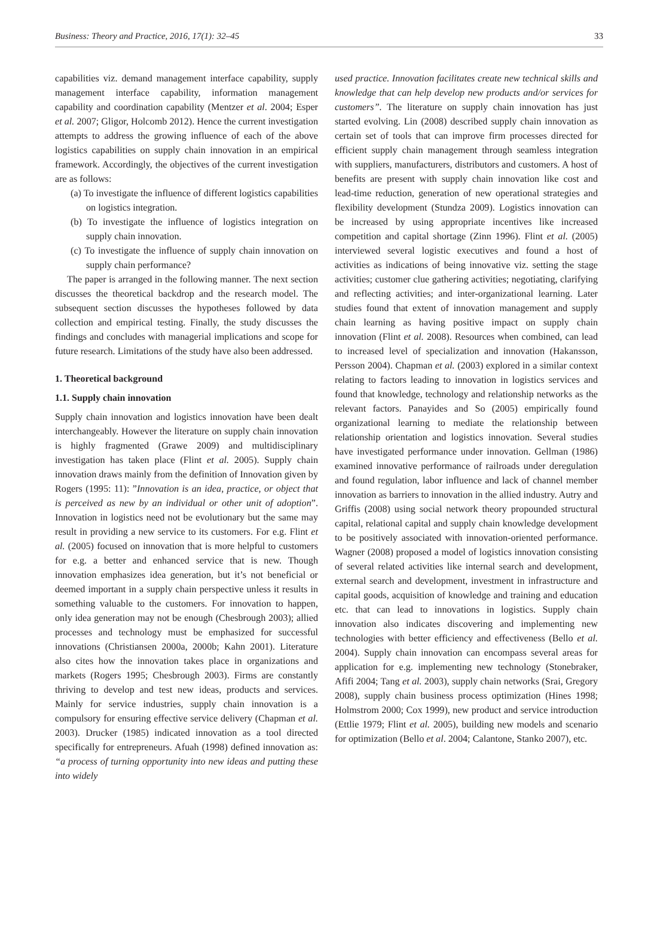Business: Theory and Practice, 2016, 17(1): 32–45 33
capabilities viz. demand management interface capability, supply management interface capability, information management capability and coordination capability (Mentzer et al. 2004; Esper et al. 2007; Gligor, Holcomb 2012). Hence the current investigation attempts to address the growing influence of each of the above logistics capabilities on supply chain innovation in an empirical framework. Accordingly, the objectives of the current investigation are as follows:
(a) To investigate the influence of different logistics capabilities on logistics integration.
(b) To investigate the influence of logistics integration on supply chain innovation.
(c) To investigate the influence of supply chain innovation on supply chain performance?
The paper is arranged in the following manner. The next section discusses the theoretical backdrop and the research model. The subsequent section discusses the hypotheses followed by data collection and empirical testing. Finally, the study discusses the findings and concludes with managerial implications and scope for future research. Limitations of the study have also been addressed.
1. Theoretical background
1.1. Supply chain innovation
Supply chain innovation and logistics innovation have been dealt interchangeably. However the literature on supply chain innovation is highly fragmented (Grawe 2009) and multidisciplinary investigation has taken place (Flint et al. 2005). Supply chain innovation draws mainly from the definition of Innovation given by Rogers (1995: 11): ”Innovation is an idea, practice, or object that is perceived as new by an individual or other unit of adoption”. Innovation in logistics need not be evolutionary but the same may result in providing a new service to its customers. For e.g. Flint et al. (2005) focused on innovation that is more helpful to customers for e.g. a better and enhanced service that is new. Though innovation emphasizes idea generation, but it’s not beneficial or deemed important in a supply chain perspective unless it results in something valuable to the customers. For innovation to happen, only idea generation may not be enough (Chesbrough 2003); allied processes and technology must be emphasized for successful innovations (Christiansen 2000a, 2000b; Kahn 2001). Literature also cites how the innovation takes place in organizations and markets (Rogers 1995; Chesbrough 2003). Firms are constantly thriving to develop and test new ideas, products and services. Mainly for service industries, supply chain innovation is a compulsory for ensuring effective service delivery (Chapman et al. 2003). Drucker (1985) indicated innovation as a tool directed specifically for entrepreneurs. Afuah (1998) defined innovation as: “a process of turning opportunity into new ideas and putting these into widely
used practice. Innovation facilitates create new technical skills and knowledge that can help develop new products and/or services for customers”. The literature on supply chain innovation has just started evolving. Lin (2008) described supply chain innovation as certain set of tools that can improve firm processes directed for efficient supply chain management through seamless integration with suppliers, manufacturers, distributors and customers. A host of benefits are present with supply chain innovation like cost and lead-time reduction, generation of new operational strategies and flexibility development (Stundza 2009). Logistics innovation can be increased by using appropriate incentives like increased competition and capital shortage (Zinn 1996). Flint et al. (2005) interviewed several logistic executives and found a host of activities as indications of being innovative viz. setting the stage activities; customer clue gathering activities; negotiating, clarifying and reflecting activities; and inter-organizational learning. Later studies found that extent of innovation management and supply chain learning as having positive impact on supply chain innovation (Flint et al. 2008). Resources when combined, can lead to increased level of specialization and innovation (Hakansson, Persson 2004). Chapman et al. (2003) explored in a similar context relating to factors leading to innovation in logistics services and found that knowledge, technology and relationship networks as the relevant factors. Panayides and So (2005) empirically found organizational learning to mediate the relationship between relationship orientation and logistics innovation. Several studies have investigated performance under innovation. Gellman (1986) examined innovative performance of railroads under deregulation and found regulation, labor influence and lack of channel member innovation as barriers to innovation in the allied industry. Autry and Griffis (2008) using social network theory propounded structural capital, relational capital and supply chain knowledge development to be positively associated with innovation-oriented performance. Wagner (2008) proposed a model of logistics innovation consisting of several related activities like internal search and development, external search and development, investment in infrastructure and capital goods, acquisition of knowledge and training and education etc. that can lead to innovations in logistics. Supply chain innovation also indicates discovering and implementing new technologies with better efficiency and effectiveness (Bello et al. 2004). Supply chain innovation can encompass several areas for application for e.g. implementing new technology (Stonebraker, Afifi 2004; Tang et al. 2003), supply chain networks (Srai, Gregory 2008), supply chain business process optimization (Hines 1998; Holmstrom 2000; Cox 1999), new product and service introduction (Ettlie 1979; Flint et al. 2005), building new models and scenario for optimization (Bello et al. 2004; Calantone, Stanko 2007), etc.